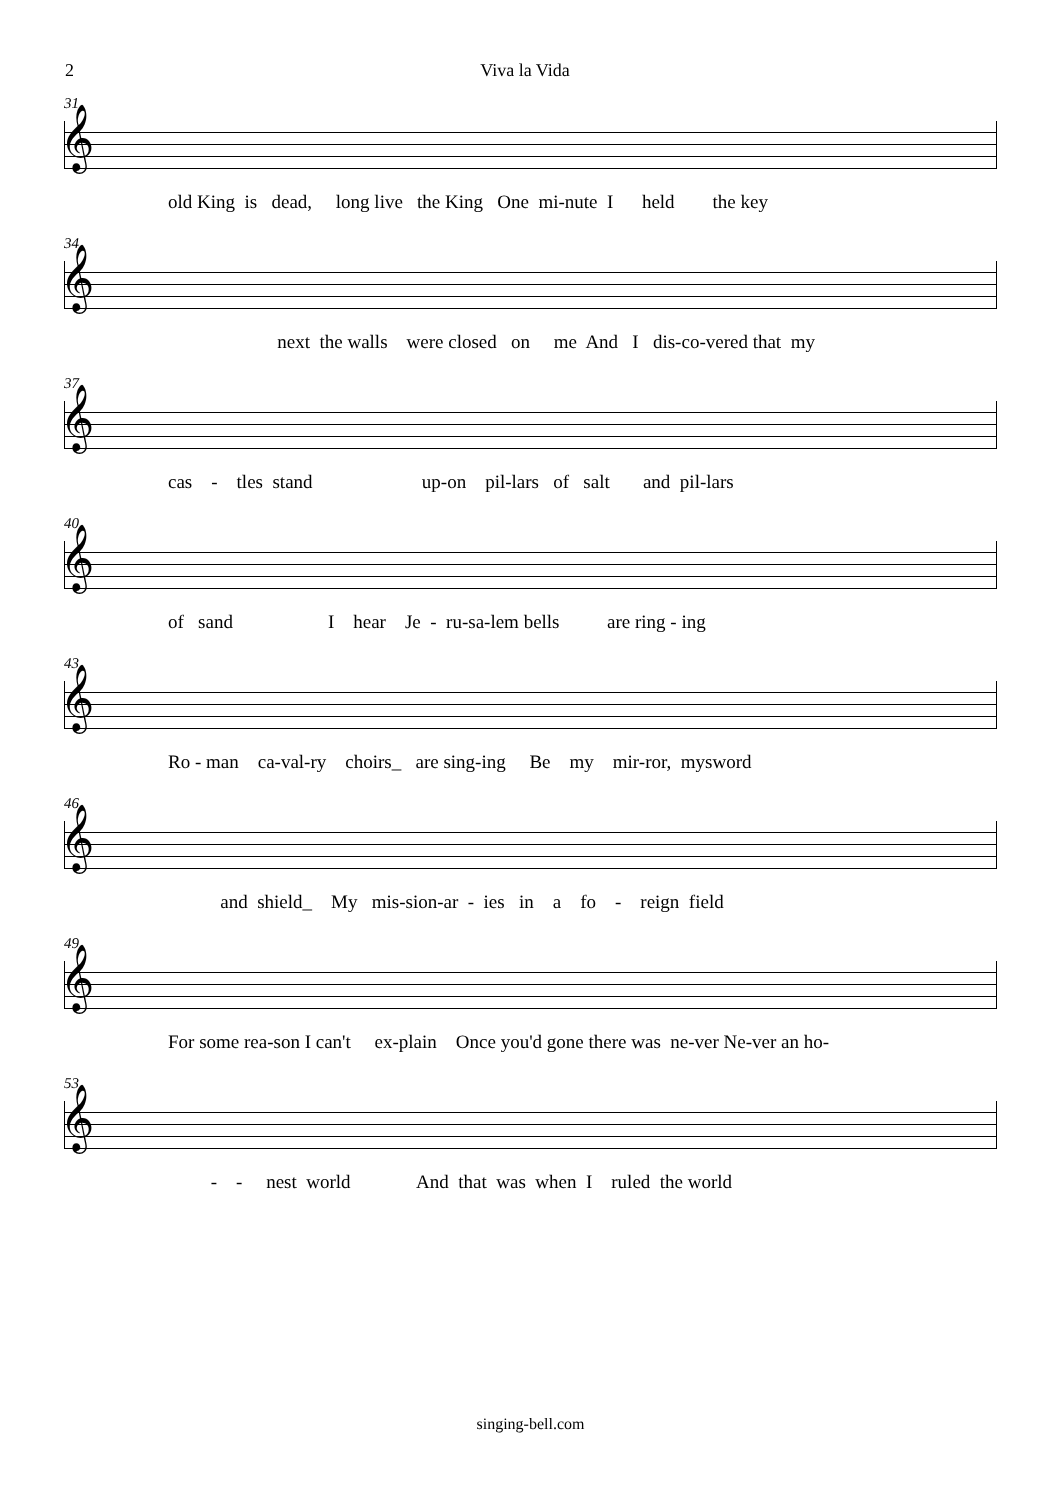2 Viva la Vida
31
𝄞
old King is dead, long live the King One mi-nute I held the key
34
𝄞
next the walls were closed on me And I dis-co-vered that my
37
𝄞
cas - tles stand up-on pil-lars of salt and pil-lars
40
𝄞
of sand I hear Je - ru-sa-lem bells are ring - ing
43
𝄞
Ro - man ca-val-ry choirs_ are sing-ing Be my mir-ror, mysword
46
𝄞
and shield_ My mis-sion-ar - ies in a fo - reign field
49
𝄞
For some rea-son I can't ex-plain Once you'd gone there was ne-ver Ne-ver an ho-
53
𝄞
- - nest world And that was when I ruled the world
singing-bell.com